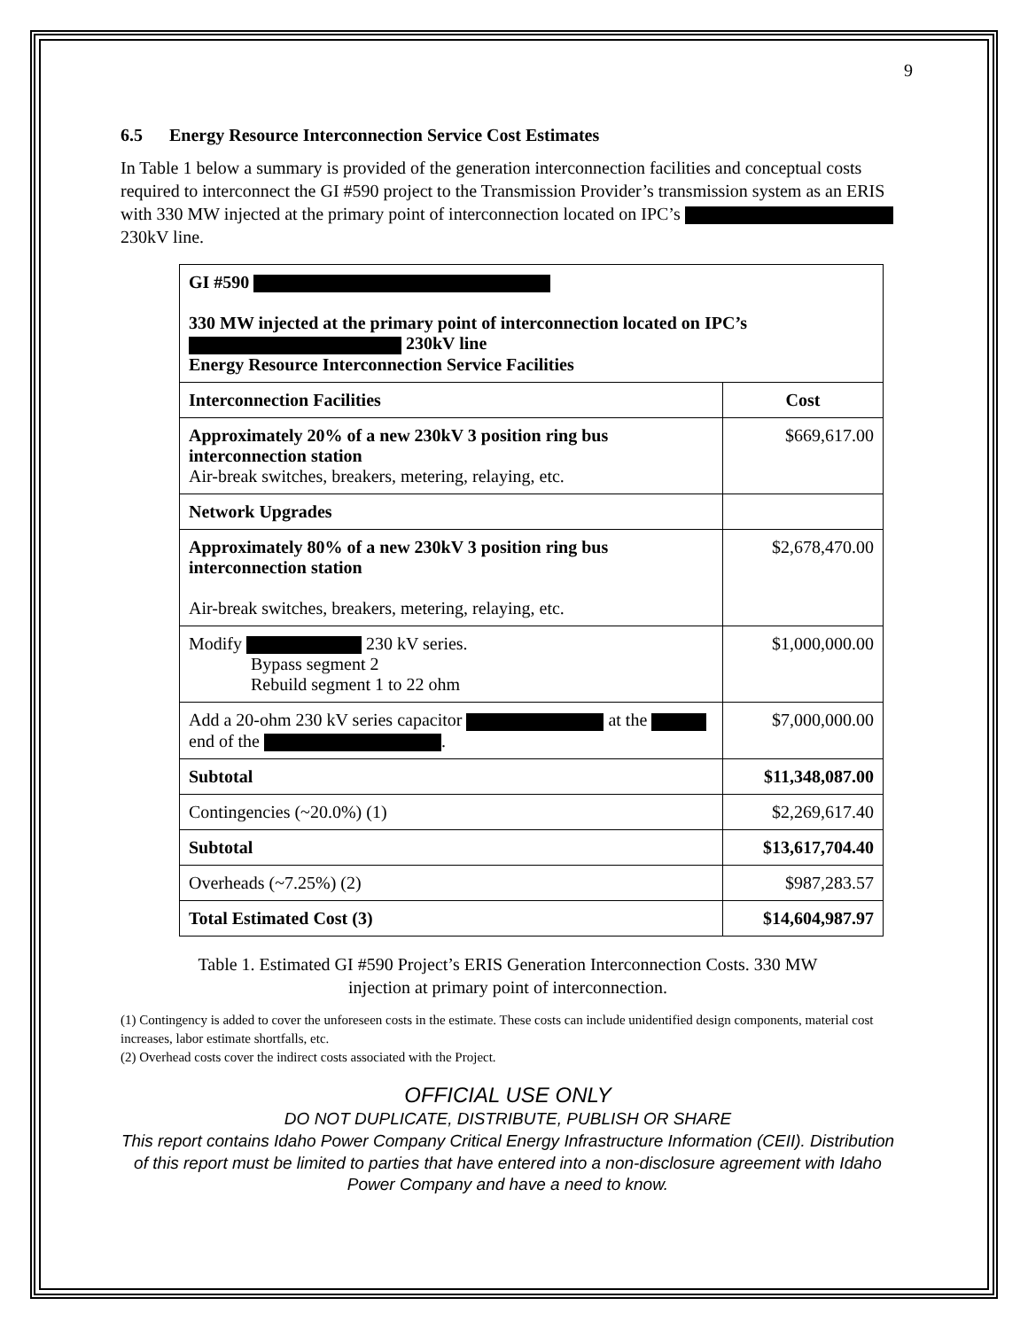9
6.5 Energy Resource Interconnection Service Cost Estimates
In Table 1 below a summary is provided of the generation interconnection facilities and conceptual costs required to interconnect the GI #590 project to the Transmission Provider’s transmission system as an ERIS with 330 MW injected at the primary point of interconnection located on IPC’s 230kV line.
| GI #590 330 MW injected at the primary point of interconnection located on IPC’s 230kV line Energy Resource Interconnection Service Facilities | |
| Interconnection Facilities | Cost |
| Approximately 20% of a new 230kV 3 position ring bus interconnection station Air-break switches, breakers, metering, relaying, etc. | $669,617.00 |
| Network Upgrades | |
| Approximately 80% of a new 230kV 3 position ring bus interconnection station Air-break switches, breakers, metering, relaying, etc. | $2,678,470.00 |
| Modify 230 kV series. Bypass segment 2 Rebuild segment 1 to 22 ohm | $1,000,000.00 |
| Add a 20-ohm 230 kV series capacitor at the end of the . | $7,000,000.00 |
| Subtotal | $11,348,087.00 |
| Contingencies (~20.0%) (1) | $2,269,617.40 |
| Subtotal | $13,617,704.40 |
| Overheads (~7.25%) (2) | $987,283.57 |
| Total Estimated Cost (3) | $14,604,987.97 |
Table 1. Estimated GI #590 Project’s ERIS Generation Interconnection Costs. 330 MW
injection at primary point of interconnection.
(1) Contingency is added to cover the unforeseen costs in the estimate. These costs can include unidentified design components, material cost increases, labor estimate shortfalls, etc.
(2) Overhead costs cover the indirect costs associated with the Project.
OFFICIAL USE ONLY
DO NOT DUPLICATE, DISTRIBUTE, PUBLISH OR SHARE
This report contains Idaho Power Company Critical Energy Infrastructure Information (CEII). Distribution of this report must be limited to parties that have entered into a non-disclosure agreement with Idaho Power Company and have a need to know.